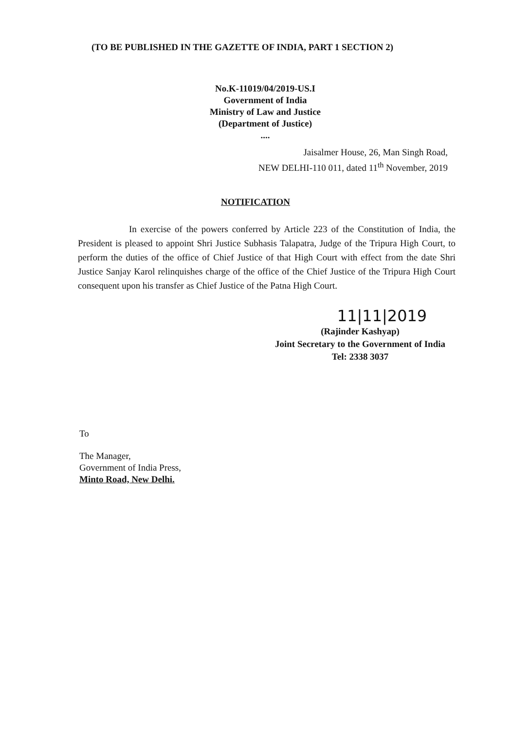(TO BE PUBLISHED IN THE GAZETTE OF INDIA, PART 1 SECTION 2)
No.K-11019/04/2019-US.I
Government of India
Ministry of Law and Justice
(Department of Justice)
....
Jaisalmer House, 26, Man Singh Road,
NEW DELHI-110 011, dated 11<sup>th</sup> November, 2019
NOTIFICATION
In exercise of the powers conferred by Article 223 of the Constitution of India, the President is pleased to appoint Shri Justice Subhasis Talapatra, Judge of the Tripura High Court, to perform the duties of the office of Chief Justice of that High Court with effect from the date Shri Justice Sanjay Karol relinquishes charge of the office of the Chief Justice of the Tripura High Court consequent upon his transfer as Chief Justice of the Patna High Court.
11|11|2019
(Rajinder Kashyap)
Joint Secretary to the Government of India
Tel: 2338 3037
To
The Manager,
Government of India Press,
Minto Road, New Delhi.